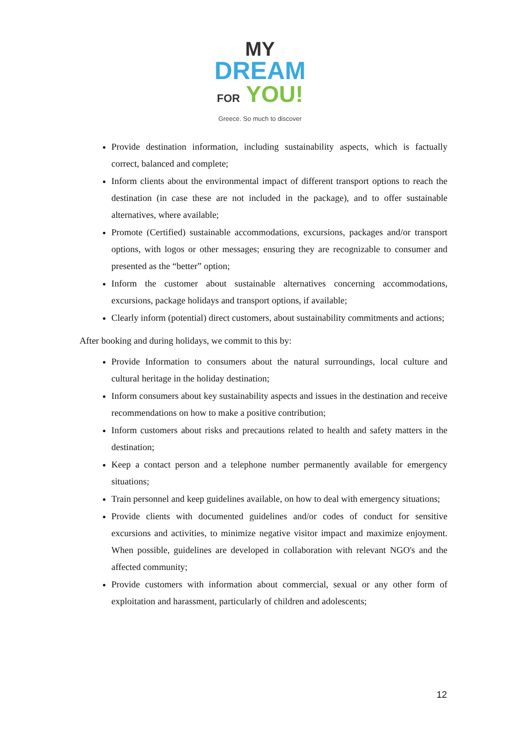MY
DREAM
FOR YOU!
Greece. So much to discover
Provide destination information, including sustainability aspects, which is factually correct, balanced and complete;
Inform clients about the environmental impact of different transport options to reach the destination (in case these are not included in the package), and to offer sustainable alternatives, where available;
Promote (Certified) sustainable accommodations, excursions, packages and/or transport options, with logos or other messages; ensuring they are recognizable to consumer and presented as the “better” option;
Inform the customer about sustainable alternatives concerning accommodations, excursions, package holidays and transport options, if available;
Clearly inform (potential) direct customers, about sustainability commitments and actions;
After booking and during holidays, we commit to this by:
Provide Information to consumers about the natural surroundings, local culture and cultural heritage in the holiday destination;
Inform consumers about key sustainability aspects and issues in the destination and receive recommendations on how to make a positive contribution;
Inform customers about risks and precautions related to health and safety matters in the destination;
Keep a contact person and a telephone number permanently available for emergency situations;
Train personnel and keep guidelines available, on how to deal with emergency situations;
Provide clients with documented guidelines and/or codes of conduct for sensitive excursions and activities, to minimize negative visitor impact and maximize enjoyment. When possible, guidelines are developed in collaboration with relevant NGO's and the affected community;
Provide customers with information about commercial, sexual or any other form of exploitation and harassment, particularly of children and adolescents;
12